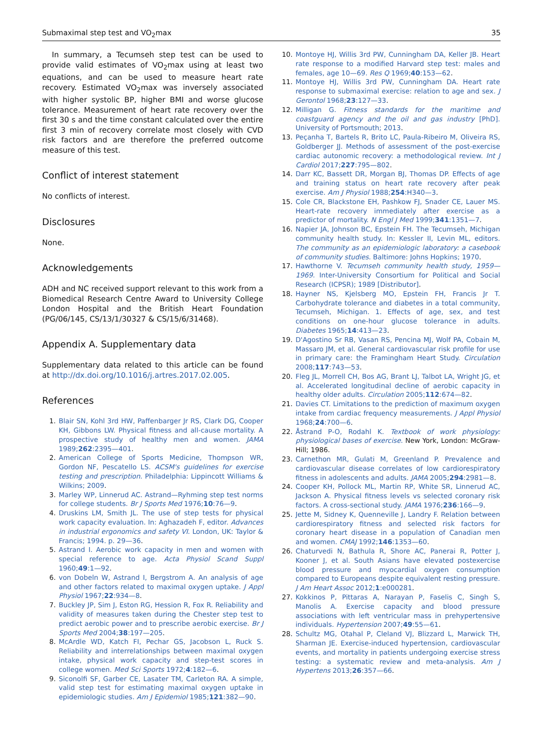Submaximal step test and VO<sub>2</sub>max 35
In summary, a Tecumseh step test can be used to provide valid estimates of VO<sub>2</sub>max using at least two equations, and can be used to measure heart rate recovery. Estimated VO<sub>2</sub>max was inversely associated with higher systolic BP, higher BMI and worse glucose tolerance. Measurement of heart rate recovery over the first 30 s and the time constant calculated over the entire first 3 min of recovery correlate most closely with CVD risk factors and are therefore the preferred outcome measure of this test.
Conflict of interest statement
No conflicts of interest.
Disclosures
None.
Acknowledgements
ADH and NC received support relevant to this work from a Biomedical Research Centre Award to University College London Hospital and the British Heart Foundation (PG/06/145, CS/13/1/30327 & CS/15/6/31468).
Appendix A. Supplementary data
Supplementary data related to this article can be found at http://dx.doi.org/10.1016/j.artres.2017.02.005.
References
1. Blair SN, Kohl 3rd HW, Paffenbarger Jr RS, Clark DG, Cooper KH, Gibbons LW. Physical fitness and all-cause mortality. A prospective study of healthy men and women. JAMA 1989;262:2395—401.
2. American College of Sports Medicine, Thompson WR, Gordon NF, Pescatello LS. ACSM's guidelines for exercise testing and prescription. Philadelphia: Lippincott Williams & Wilkins; 2009.
3. Marley WP, Linnerud AC. Astrand—Ryhming step test norms for college students. Br J Sports Med 1976;10:76—9.
4. Druskins LM, Smith JL. The use of step tests for physical work capacity evaluation. In: Aghazadeh F, editor. Advances in industrial ergonomics and safety VI. London, UK: Taylor & Francis; 1994. p. 29—36.
5. Astrand I. Aerobic work capacity in men and women with special reference to age. Acta Physiol Scand Suppl 1960;49:1—92.
6. von Dobeln W, Astrand I, Bergstrom A. An analysis of age and other factors related to maximal oxygen uptake. J Appl Physiol 1967;22:934—8.
7. Buckley JP, Sim J, Eston RG, Hession R, Fox R. Reliability and validity of measures taken during the Chester step test to predict aerobic power and to prescribe aerobic exercise. Br J Sports Med 2004;38:197—205.
8. McArdle WD, Katch FI, Pechar GS, Jacobson L, Ruck S. Reliability and interrelationships between maximal oxygen intake, physical work capacity and step-test scores in college women. Med Sci Sports 1972;4:182—6.
9. Siconolfi SF, Garber CE, Lasater TM, Carleton RA. A simple, valid step test for estimating maximal oxygen uptake in epidemiologic studies. Am J Epidemiol 1985;121:382—90.
10. Montoye HJ, Willis 3rd PW, Cunningham DA, Keller JB. Heart rate response to a modified Harvard step test: males and females, age 10—69. Res Q 1969;40:153—62.
11. Montoye HJ, Willis 3rd PW, Cunningham DA. Heart rate response to submaximal exercise: relation to age and sex. J Gerontol 1968;23:127—33.
12. Milligan G. Fitness standards for the maritime and coastguard agency and the oil and gas industry [PhD]. University of Portsmouth; 2013.
13. Peçanha T, Bartels R, Brito LC, Paula-Ribeiro M, Oliveira RS, Goldberger JJ. Methods of assessment of the post-exercise cardiac autonomic recovery: a methodological review. Int J Cardiol 2017;227:795—802.
14. Darr KC, Bassett DR, Morgan BJ, Thomas DP. Effects of age and training status on heart rate recovery after peak exercise. Am J Physiol 1988;254:H340—3.
15. Cole CR, Blackstone EH, Pashkow FJ, Snader CE, Lauer MS. Heart-rate recovery immediately after exercise as a predictor of mortality. N Engl J Med 1999;341:1351—7.
16. Napier JA, Johnson BC, Epstein FH. The Tecumseh, Michigan community health study. In: Kessler II, Levin ML, editors. The community as an epidemiologic laboratory: a casebook of community studies. Baltimore: Johns Hopkins; 1970.
17. Hawthorne V. Tecumseh community health study, 1959—1969. Inter-University Consortium for Political and Social Research (ICPSR); 1989 [Distributor].
18. Hayner NS, Kjelsberg MO, Epstein FH, Francis Jr T. Carbohydrate tolerance and diabetes in a total community, Tecumseh, Michigan. 1. Effects of age, sex, and test conditions on one-hour glucose tolerance in adults. Diabetes 1965;14:413—23.
19. D'Agostino Sr RB, Vasan RS, Pencina MJ, Wolf PA, Cobain M, Massaro JM, et al. General cardiovascular risk profile for use in primary care: the Framingham Heart Study. Circulation 2008;117:743—53.
20. Fleg JL, Morrell CH, Bos AG, Brant LJ, Talbot LA, Wright JG, et al. Accelerated longitudinal decline of aerobic capacity in healthy older adults. Circulation 2005;112:674—82.
21. Davies CT. Limitations to the prediction of maximum oxygen intake from cardiac frequency measurements. J Appl Physiol 1968;24:700—6.
22. Åstrand P-O, Rodahl K. Textbook of work physiology: physiological bases of exercise. New York, London: McGraw-Hill; 1986.
23. Carnethon MR, Gulati M, Greenland P. Prevalence and cardiovascular disease correlates of low cardiorespiratory fitness in adolescents and adults. JAMA 2005;294:2981—8.
24. Cooper KH, Pollock ML, Martin RP, White SR, Linnerud AC, Jackson A. Physical fitness levels vs selected coronary risk factors. A cross-sectional study. JAMA 1976;236:166—9.
25. Jette M, Sidney K, Quenneville J, Landry F. Relation between cardiorespiratory fitness and selected risk factors for coronary heart disease in a population of Canadian men and women. CMAJ 1992;146:1353—60.
26. Chaturvedi N, Bathula R, Shore AC, Panerai R, Potter J, Kooner J, et al. South Asians have elevated postexercise blood pressure and myocardial oxygen consumption compared to Europeans despite equivalent resting pressure. J Am Heart Assoc 2012;1:e000281.
27. Kokkinos P, Pittaras A, Narayan P, Faselis C, Singh S, Manolis A. Exercise capacity and blood pressure associations with left ventricular mass in prehypertensive individuals. Hypertension 2007;49:55—61.
28. Schultz MG, Otahal P, Cleland VJ, Blizzard L, Marwick TH, Sharman JE. Exercise-induced hypertension, cardiovascular events, and mortality in patients undergoing exercise stress testing: a systematic review and meta-analysis. Am J Hypertens 2013;26:357—66.